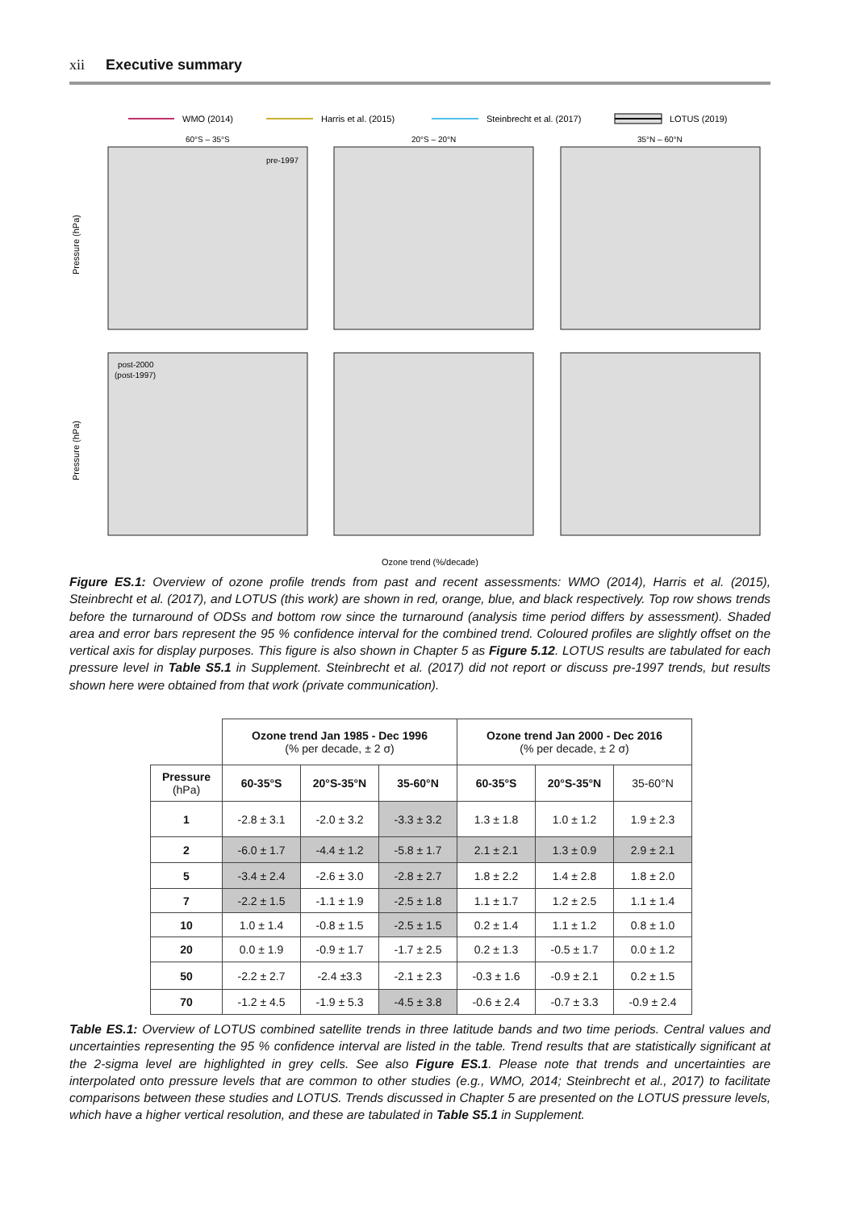xii Executive summary
WMO (2014)
Harris et al. (2015)
Steinbrecht et al. (2017)
LOTUS (2019)
60°S – 35°S
20°S – 20°N
35°N – 60°N
pre-1997
post-2000
(post-1997)
Pressure (hPa)
Pressure (hPa)
Ozone trend (%/decade)
Figure ES.1: Overview of ozone profile trends from past and recent assessments: WMO (2014), Harris et al. (2015), Steinbrecht et al. (2017), and LOTUS (this work) are shown in red, orange, blue, and black respectively. Top row shows trends before the turnaround of ODSs and bottom row since the turnaround (analysis time period differs by assessment). Shaded area and error bars represent the 95 % confidence interval for the combined trend. Coloured profiles are slightly offset on the vertical axis for display purposes. This figure is also shown in Chapter 5 as Figure 5.12. LOTUS results are tabulated for each pressure level in Table S5.1 in Supplement. Steinbrecht et al. (2017) did not report or discuss pre-1997 trends, but results shown here were obtained from that work (private communication).
| | Ozone trend Jan 1985 - Dec 1996 (% per decade, ± 2 σ) | | | Ozone trend Jan 2000 - Dec 2016 (% per decade, ± 2 σ) | | |
| Pressure (hPa) | 60-35°S | 20°S-35°N | 35-60°N | 60-35°S | 20°S-35°N | 35-60°N |
| 1 | -2.8 ± 3.1 | -2.0 ± 3.2 | -3.3 ± 3.2 | 1.3 ± 1.8 | 1.0 ± 1.2 | 1.9 ± 2.3 |
| 2 | -6.0 ± 1.7 | -4.4 ± 1.2 | -5.8 ± 1.7 | 2.1 ± 2.1 | 1.3 ± 0.9 | 2.9 ± 2.1 |
| 5 | -3.4 ± 2.4 | -2.6 ± 3.0 | -2.8 ± 2.7 | 1.8 ± 2.2 | 1.4 ± 2.8 | 1.8 ± 2.0 |
| 7 | -2.2 ± 1.5 | -1.1 ± 1.9 | -2.5 ± 1.8 | 1.1 ± 1.7 | 1.2 ± 2.5 | 1.1 ± 1.4 |
| 10 | 1.0 ± 1.4 | -0.8 ± 1.5 | -2.5 ± 1.5 | 0.2 ± 1.4 | 1.1 ± 1.2 | 0.8 ± 1.0 |
| 20 | 0.0 ± 1.9 | -0.9 ± 1.7 | -1.7 ± 2.5 | 0.2 ± 1.3 | -0.5 ± 1.7 | 0.0 ± 1.2 |
| 50 | -2.2 ± 2.7 | -2.4 ±3.3 | -2.1 ± 2.3 | -0.3 ± 1.6 | -0.9 ± 2.1 | 0.2 ± 1.5 |
| 70 | -1.2 ± 4.5 | -1.9 ± 5.3 | -4.5 ± 3.8 | -0.6 ± 2.4 | -0.7 ± 3.3 | -0.9 ± 2.4 |
Table ES.1: Overview of LOTUS combined satellite trends in three latitude bands and two time periods. Central values and uncertainties representing the 95 % confidence interval are listed in the table. Trend results that are statistically significant at the 2-sigma level are highlighted in grey cells. See also Figure ES.1. Please note that trends and uncertainties are interpolated onto pressure levels that are common to other studies (e.g., WMO, 2014; Steinbrecht et al., 2017) to facilitate comparisons between these studies and LOTUS. Trends discussed in Chapter 5 are presented on the LOTUS pressure levels, which have a higher vertical resolution, and these are tabulated in Table S5.1 in Supplement.